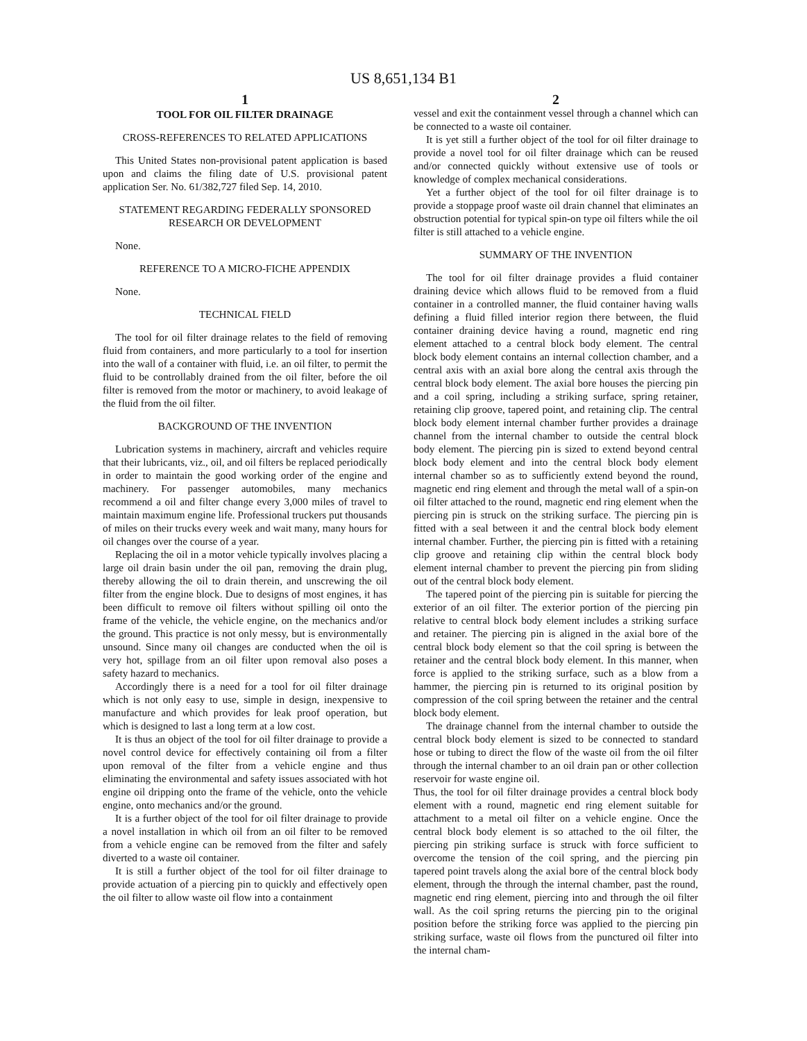US 8,651,134 B1
1
TOOL FOR OIL FILTER DRAINAGE
CROSS-REFERENCES TO RELATED APPLICATIONS
This United States non-provisional patent application is based upon and claims the filing date of U.S. provisional patent application Ser. No. 61/382,727 filed Sep. 14, 2010.
STATEMENT REGARDING FEDERALLY SPONSORED RESEARCH OR DEVELOPMENT
None.
REFERENCE TO A MICRO-FICHE APPENDIX
None.
TECHNICAL FIELD
The tool for oil filter drainage relates to the field of removing fluid from containers, and more particularly to a tool for insertion into the wall of a container with fluid, i.e. an oil filter, to permit the fluid to be controllably drained from the oil filter, before the oil filter is removed from the motor or machinery, to avoid leakage of the fluid from the oil filter.
BACKGROUND OF THE INVENTION
Lubrication systems in machinery, aircraft and vehicles require that their lubricants, viz., oil, and oil filters be replaced periodically in order to maintain the good working order of the engine and machinery. For passenger automobiles, many mechanics recommend a oil and filter change every 3,000 miles of travel to maintain maximum engine life. Professional truckers put thousands of miles on their trucks every week and wait many, many hours for oil changes over the course of a year.
Replacing the oil in a motor vehicle typically involves placing a large oil drain basin under the oil pan, removing the drain plug, thereby allowing the oil to drain therein, and unscrewing the oil filter from the engine block. Due to designs of most engines, it has been difficult to remove oil filters without spilling oil onto the frame of the vehicle, the vehicle engine, on the mechanics and/or the ground. This practice is not only messy, but is environmentally unsound. Since many oil changes are conducted when the oil is very hot, spillage from an oil filter upon removal also poses a safety hazard to mechanics.
Accordingly there is a need for a tool for oil filter drainage which is not only easy to use, simple in design, inexpensive to manufacture and which provides for leak proof operation, but which is designed to last a long term at a low cost.
It is thus an object of the tool for oil filter drainage to provide a novel control device for effectively containing oil from a filter upon removal of the filter from a vehicle engine and thus eliminating the environmental and safety issues associated with hot engine oil dripping onto the frame of the vehicle, onto the vehicle engine, onto mechanics and/or the ground.
It is a further object of the tool for oil filter drainage to provide a novel installation in which oil from an oil filter to be removed from a vehicle engine can be removed from the filter and safely diverted to a waste oil container.
It is still a further object of the tool for oil filter drainage to provide actuation of a piercing pin to quickly and effectively open the oil filter to allow waste oil flow into a containment
2
vessel and exit the containment vessel through a channel which can be connected to a waste oil container.
It is yet still a further object of the tool for oil filter drainage to provide a novel tool for oil filter drainage which can be reused and/or connected quickly without extensive use of tools or knowledge of complex mechanical considerations.
Yet a further object of the tool for oil filter drainage is to provide a stoppage proof waste oil drain channel that eliminates an obstruction potential for typical spin-on type oil filters while the oil filter is still attached to a vehicle engine.
SUMMARY OF THE INVENTION
The tool for oil filter drainage provides a fluid container draining device which allows fluid to be removed from a fluid container in a controlled manner, the fluid container having walls defining a fluid filled interior region there between, the fluid container draining device having a round, magnetic end ring element attached to a central block body element. The central block body element contains an internal collection chamber, and a central axis with an axial bore along the central axis through the central block body element. The axial bore houses the piercing pin and a coil spring, including a striking surface, spring retainer, retaining clip groove, tapered point, and retaining clip. The central block body element internal chamber further provides a drainage channel from the internal chamber to outside the central block body element. The piercing pin is sized to extend beyond central block body element and into the central block body element internal chamber so as to sufficiently extend beyond the round, magnetic end ring element and through the metal wall of a spin-on oil filter attached to the round, magnetic end ring element when the piercing pin is struck on the striking surface. The piercing pin is fitted with a seal between it and the central block body element internal chamber. Further, the piercing pin is fitted with a retaining clip groove and retaining clip within the central block body element internal chamber to prevent the piercing pin from sliding out of the central block body element.
The tapered point of the piercing pin is suitable for piercing the exterior of an oil filter. The exterior portion of the piercing pin relative to central block body element includes a striking surface and retainer. The piercing pin is aligned in the axial bore of the central block body element so that the coil spring is between the retainer and the central block body element. In this manner, when force is applied to the striking surface, such as a blow from a hammer, the piercing pin is returned to its original position by compression of the coil spring between the retainer and the central block body element.
The drainage channel from the internal chamber to outside the central block body element is sized to be connected to standard hose or tubing to direct the flow of the waste oil from the oil filter through the internal chamber to an oil drain pan or other collection reservoir for waste engine oil.
Thus, the tool for oil filter drainage provides a central block body element with a round, magnetic end ring element suitable for attachment to a metal oil filter on a vehicle engine. Once the central block body element is so attached to the oil filter, the piercing pin striking surface is struck with force sufficient to overcome the tension of the coil spring, and the piercing pin tapered point travels along the axial bore of the central block body element, through the through the internal chamber, past the round, magnetic end ring element, piercing into and through the oil filter wall. As the coil spring returns the piercing pin to the original position before the striking force was applied to the piercing pin striking surface, waste oil flows from the punctured oil filter into the internal cham-